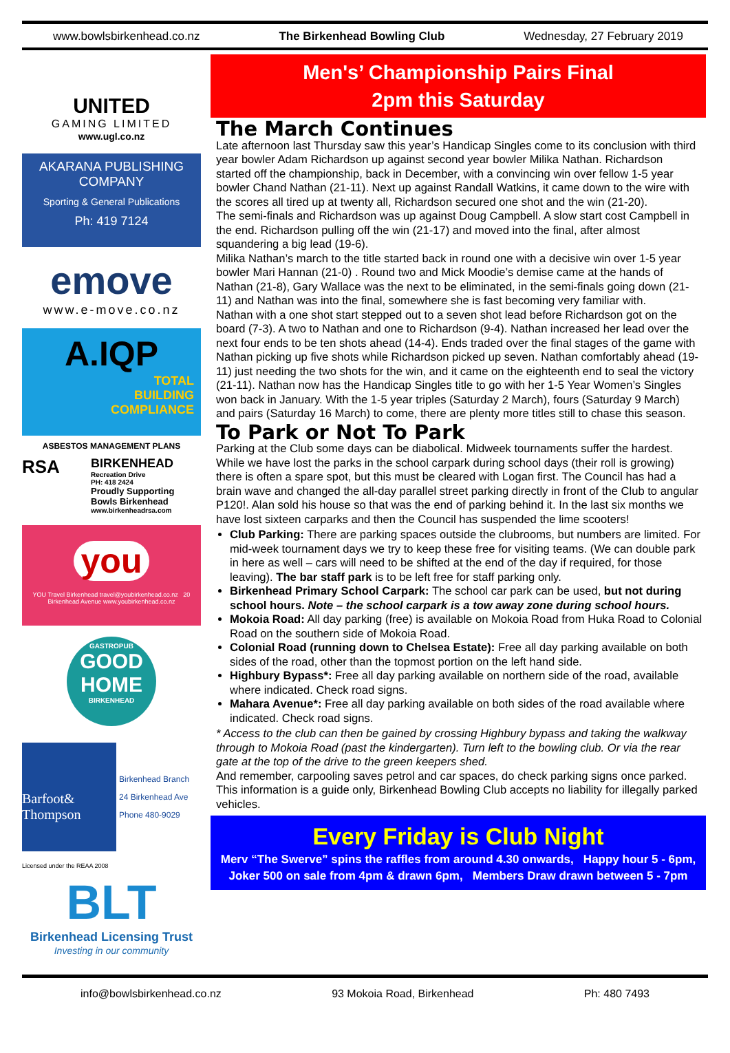www.bowlsbirkenhead.co.nz The Birkenhead Bowling Club Wednesday, 27 February 2019
UNITED
GAMING LIMITED
www.ugl.co.nz
AKARANA PUBLISHING
COMPANY
Sporting & General Publications
Ph: 419 7124
emove
www.e-move.co.nz
A.IQP
TOTAL
BUILDING
COMPLIANCE
ASBESTOS MANAGEMENT PLANS
RSA
BIRKENHEAD
Recreation Drive
PH: 418 2424
Proudly Supporting
Bowls Birkenhead
www.birkenheadrsa.com
you
YOU Travel Birkenhead travel@youbirkenhead.co.nz 20 Birkenhead Avenue www.youbirkenhead.co.nz
GASTROPUB
GOOD
HOME
BIRKENHEAD
Barfoot& Thompson
Birkenhead Branch
24 Birkenhead Ave
Phone 480-9029
Licensed under the REAA 2008
BLT
Birkenhead Licensing Trust
Investing in our community
Men's’ Championship Pairs Final
2pm this Saturday
The March Continues
Late afternoon last Thursday saw this year’s Handicap Singles come to its conclusion with third year bowler Adam Richardson up against second year bowler Milika Nathan. Richardson started off the championship, back in December, with a convincing win over fellow 1-5 year bowler Chand Nathan (21-11). Next up against Randall Watkins, it came down to the wire with the scores all tired up at twenty all, Richardson secured one shot and the win (21-20).
The semi-finals and Richardson was up against Doug Campbell. A slow start cost Campbell in the end. Richardson pulling off the win (21-17) and moved into the final, after almost squandering a big lead (19-6).
Milika Nathan’s march to the title started back in round one with a decisive win over 1-5 year bowler Mari Hannan (21-0) . Round two and Mick Moodie’s demise came at the hands of Nathan (21-8), Gary Wallace was the next to be eliminated, in the semi-finals going down (21-11) and Nathan was into the final, somewhere she is fast becoming very familiar with.
Nathan with a one shot start stepped out to a seven shot lead before Richardson got on the board (7-3). A two to Nathan and one to Richardson (9-4). Nathan increased her lead over the next four ends to be ten shots ahead (14-4). Ends traded over the final stages of the game with Nathan picking up five shots while Richardson picked up seven. Nathan comfortably ahead (19-11) just needing the two shots for the win, and it came on the eighteenth end to seal the victory (21-11). Nathan now has the Handicap Singles title to go with her 1-5 Year Women’s Singles won back in January. With the 1-5 year triples (Saturday 2 March), fours (Saturday 9 March) and pairs (Saturday 16 March) to come, there are plenty more titles still to chase this season.
To Park or Not To Park
Parking at the Club some days can be diabolical. Midweek tournaments suffer the hardest. While we have lost the parks in the school carpark during school days (their roll is growing) there is often a spare spot, but this must be cleared with Logan first. The Council has had a brain wave and changed the all-day parallel street parking directly in front of the Club to angular P120!. Alan sold his house so that was the end of parking behind it. In the last six months we have lost sixteen carparks and then the Council has suspended the lime scooters!
Club Parking: There are parking spaces outside the clubrooms, but numbers are limited. For mid-week tournament days we try to keep these free for visiting teams. (We can double park in here as well – cars will need to be shifted at the end of the day if required, for those leaving). The bar staff park is to be left free for staff parking only.
Birkenhead Primary School Carpark: The school car park can be used, but not during school hours. Note – the school carpark is a tow away zone during school hours.
Mokoia Road: All day parking (free) is available on Mokoia Road from Huka Road to Colonial Road on the southern side of Mokoia Road.
Colonial Road (running down to Chelsea Estate): Free all day parking available on both sides of the road, other than the topmost portion on the left hand side.
Highbury Bypass*: Free all day parking available on northern side of the road, available where indicated. Check road signs.
Mahara Avenue*: Free all day parking available on both sides of the road available where indicated. Check road signs.
* Access to the club can then be gained by crossing Highbury bypass and taking the walkway through to Mokoia Road (past the kindergarten). Turn left to the bowling club. Or via the rear gate at the top of the drive to the green keepers shed.
And remember, carpooling saves petrol and car spaces, do check parking signs once parked. This information is a guide only, Birkenhead Bowling Club accepts no liability for illegally parked vehicles.
Every Friday is Club Night
Merv “The Swerve” spins the raffles from around 4.30 onwards, Happy hour 5 - 6pm,
Joker 500 on sale from 4pm & drawn 6pm, Members Draw drawn between 5 - 7pm
info@bowlsbirkenhead.co.nz 93 Mokoia Road, Birkenhead Ph: 480 7493